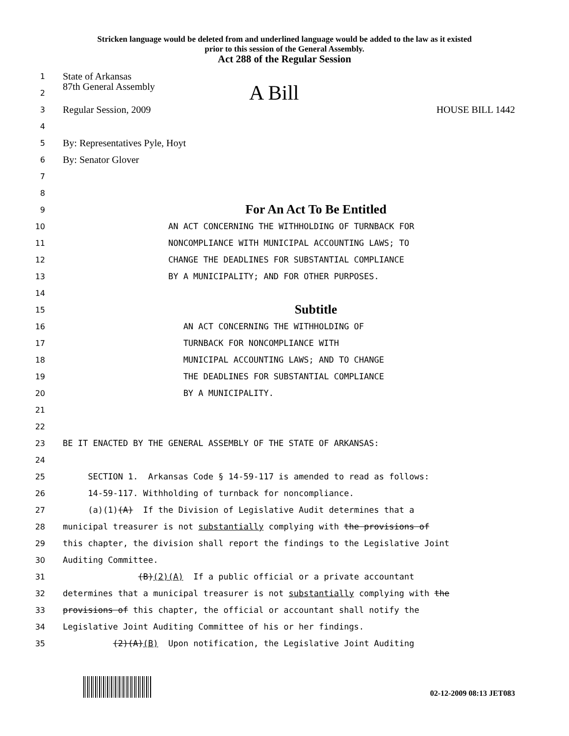Stricken language would be deleted from and underlined language would be added to the law as it existed
prior to this session of the General Assembly.
Act 288 of the Regular Session
1
State of Arkansas
2
87th General Assembly A Bill
3
Regular Session, 2009 HOUSE BILL 1442
4
5
By: Representatives Pyle, Hoyt
6
By: Senator Glover
7
8
9
For An Act To Be Entitled
10
AN ACT CONCERNING THE WITHHOLDING OF TURNBACK FOR
11
NONCOMPLIANCE WITH MUNICIPAL ACCOUNTING LAWS; TO
12
CHANGE THE DEADLINES FOR SUBSTANTIAL COMPLIANCE
13
BY A MUNICIPALITY; AND FOR OTHER PURPOSES.
14
15
Subtitle
16
AN ACT CONCERNING THE WITHHOLDING OF
17
TURNBACK FOR NONCOMPLIANCE WITH
18
MUNICIPAL ACCOUNTING LAWS; AND TO CHANGE
19
THE DEADLINES FOR SUBSTANTIAL COMPLIANCE
20
BY A MUNICIPALITY.
21
22
23
BE IT ENACTED BY THE GENERAL ASSEMBLY OF THE STATE OF ARKANSAS:
24
25
SECTION 1. Arkansas Code § 14-59-117 is amended to read as follows:
26
14-59-117. Withholding of turnback for noncompliance.
27
(a)(1)(A) If the Division of Legislative Audit determines that a
28
municipal treasurer is not substantially complying with the provisions of
29
this chapter, the division shall report the findings to the Legislative Joint
30
Auditing Committee.
31
(B)(2)(A) If a public official or a private accountant
32
determines that a municipal treasurer is not substantially complying with the
33
provisions of this chapter, the official or accountant shall notify the
34
Legislative Joint Auditing Committee of his or her findings.
35
(2)(A)(B) Upon notification, the Legislative Joint Auditing
02-12-2009 08:13 JET083